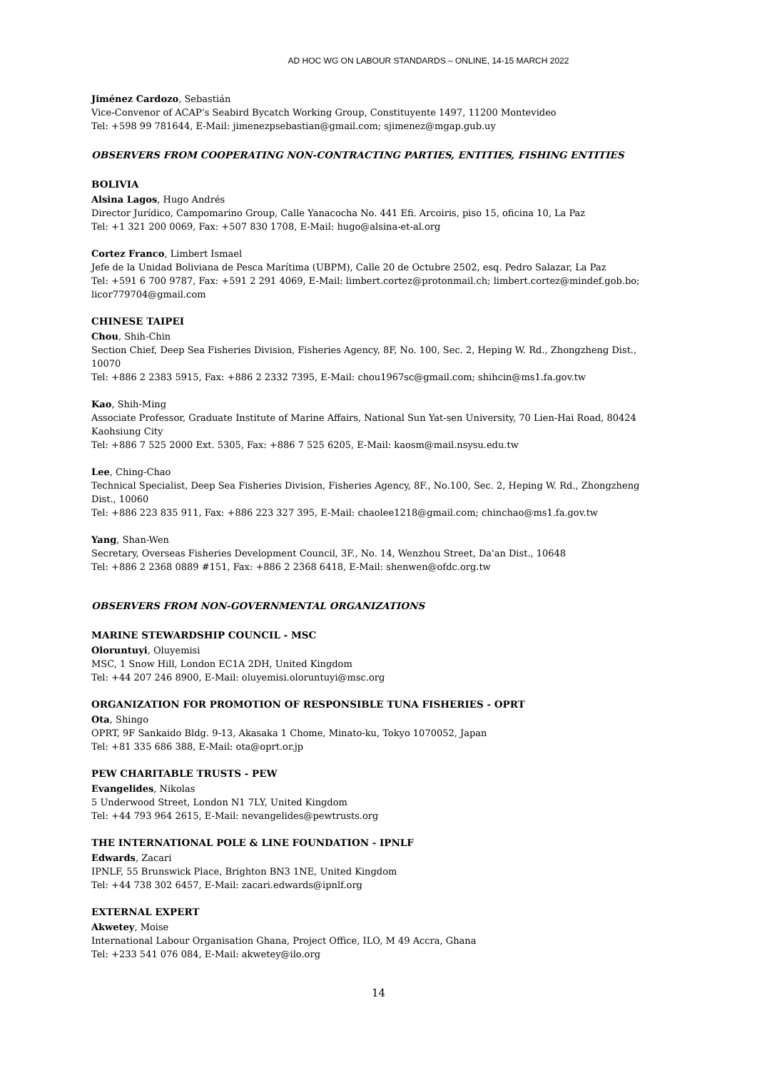AD HOC WG ON LABOUR STANDARDS – ONLINE, 14-15 MARCH 2022
Jiménez Cardozo, Sebastián
Vice-Convenor of ACAP’s Seabird Bycatch Working Group, Constituyente 1497, 11200 Montevideo
Tel: +598 99 781644, E-Mail: jimenezpsebastian@gmail.com; sjimenez@mgap.gub.uy
OBSERVERS FROM COOPERATING NON-CONTRACTING PARTIES, ENTITIES, FISHING ENTITIES
BOLIVIA
Alsina Lagos, Hugo Andrés
Director Jurídico, Campomarino Group, Calle Yanacocha No. 441 Efi. Arcoiris, piso 15, oficina 10, La Paz
Tel: +1 321 200 0069, Fax: +507 830 1708, E-Mail: hugo@alsina-et-al.org
Cortez Franco, Limbert Ismael
Jefe de la Unidad Boliviana de Pesca Marítima (UBPM), Calle 20 de Octubre 2502, esq. Pedro Salazar, La Paz
Tel: +591 6 700 9787, Fax: +591 2 291 4069, E-Mail: limbert.cortez@protonmail.ch; limbert.cortez@mindef.gob.bo; licor779704@gmail.com
CHINESE TAIPEI
Chou, Shih-Chin
Section Chief, Deep Sea Fisheries Division, Fisheries Agency, 8F, No. 100, Sec. 2, Heping W. Rd., Zhongzheng Dist., 10070
Tel: +886 2 2383 5915, Fax: +886 2 2332 7395, E-Mail: chou1967sc@gmail.com; shihcin@ms1.fa.gov.tw
Kao, Shih-Ming
Associate Professor, Graduate Institute of Marine Affairs, National Sun Yat-sen University, 70 Lien-Hai Road, 80424 Kaohsiung City
Tel: +886 7 525 2000 Ext. 5305, Fax: +886 7 525 6205, E-Mail: kaosm@mail.nsysu.edu.tw
Lee, Ching-Chao
Technical Specialist, Deep Sea Fisheries Division, Fisheries Agency, 8F., No.100, Sec. 2, Heping W. Rd., Zhongzheng Dist., 10060
Tel: +886 223 835 911, Fax: +886 223 327 395, E-Mail: chaolee1218@gmail.com; chinchao@ms1.fa.gov.tw
Yang, Shan-Wen
Secretary, Overseas Fisheries Development Council, 3F., No. 14, Wenzhou Street, Da'an Dist., 10648
Tel: +886 2 2368 0889 #151, Fax: +886 2 2368 6418, E-Mail: shenwen@ofdc.org.tw
OBSERVERS FROM NON-GOVERNMENTAL ORGANIZATIONS
MARINE STEWARDSHIP COUNCIL - MSC
Oloruntuyi, Oluyemisi
MSC, 1 Snow Hill, London EC1A 2DH, United Kingdom
Tel: +44 207 246 8900, E-Mail: oluyemisi.oloruntuyi@msc.org
ORGANIZATION FOR PROMOTION OF RESPONSIBLE TUNA FISHERIES - OPRT
Ota, Shingo
OPRT, 9F Sankaido Bldg. 9-13, Akasaka 1 Chome, Minato-ku, Tokyo 1070052, Japan
Tel: +81 335 686 388, E-Mail: ota@oprt.or.jp
PEW CHARITABLE TRUSTS - PEW
Evangelides, Nikolas
5 Underwood Street, London N1 7LY, United Kingdom
Tel: +44 793 964 2615, E-Mail: nevangelides@pewtrusts.org
THE INTERNATIONAL POLE & LINE FOUNDATION - IPNLF
Edwards, Zacari
IPNLF, 55 Brunswick Place, Brighton BN3 1NE, United Kingdom
Tel: +44 738 302 6457, E-Mail: zacari.edwards@ipnlf.org
EXTERNAL EXPERT
Akwetey, Moise
International Labour Organisation Ghana, Project Office, ILO, M 49 Accra, Ghana
Tel: +233 541 076 084, E-Mail: akwetey@ilo.org
14